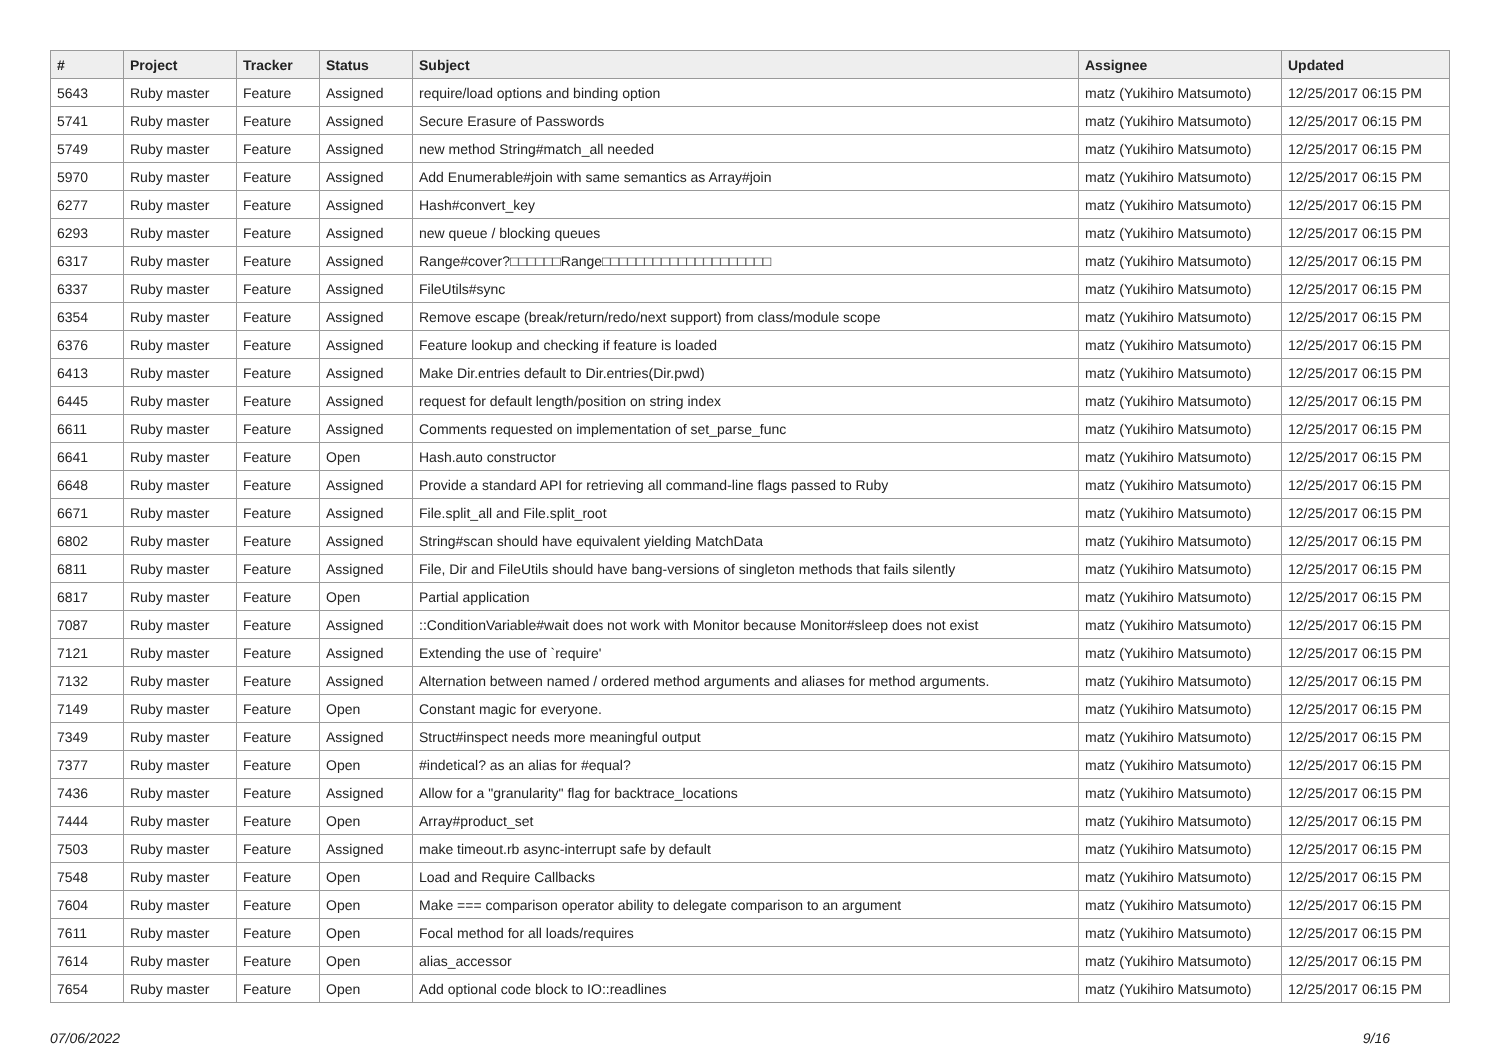| # | Project | Tracker | Status | Subject | Assignee | Updated |
| --- | --- | --- | --- | --- | --- | --- |
| 5643 | Ruby master | Feature | Assigned | require/load options and binding option | matz (Yukihiro Matsumoto) | 12/25/2017 06:15 PM |
| 5741 | Ruby master | Feature | Assigned | Secure Erasure of Passwords | matz (Yukihiro Matsumoto) | 12/25/2017 06:15 PM |
| 5749 | Ruby master | Feature | Assigned | new method String#match_all needed | matz (Yukihiro Matsumoto) | 12/25/2017 06:15 PM |
| 5970 | Ruby master | Feature | Assigned | Add Enumerable#join with same semantics as Array#join | matz (Yukihiro Matsumoto) | 12/25/2017 06:15 PM |
| 6277 | Ruby master | Feature | Assigned | Hash#convert_key | matz (Yukihiro Matsumoto) | 12/25/2017 06:15 PM |
| 6293 | Ruby master | Feature | Assigned | new queue / blocking queues | matz (Yukihiro Matsumoto) | 12/25/2017 06:15 PM |
| 6317 | Ruby master | Feature | Assigned | Range#cover?□□□□□□Range□□□□□□□□□□□□□□□□□□□□ | matz (Yukihiro Matsumoto) | 12/25/2017 06:15 PM |
| 6337 | Ruby master | Feature | Assigned | FileUtils#sync | matz (Yukihiro Matsumoto) | 12/25/2017 06:15 PM |
| 6354 | Ruby master | Feature | Assigned | Remove escape (break/return/redo/next support) from class/module scope | matz (Yukihiro Matsumoto) | 12/25/2017 06:15 PM |
| 6376 | Ruby master | Feature | Assigned | Feature lookup and checking if feature is loaded | matz (Yukihiro Matsumoto) | 12/25/2017 06:15 PM |
| 6413 | Ruby master | Feature | Assigned | Make Dir.entries default to Dir.entries(Dir.pwd) | matz (Yukihiro Matsumoto) | 12/25/2017 06:15 PM |
| 6445 | Ruby master | Feature | Assigned | request for default length/position on string index | matz (Yukihiro Matsumoto) | 12/25/2017 06:15 PM |
| 6611 | Ruby master | Feature | Assigned | Comments requested on implementation of set_parse_func | matz (Yukihiro Matsumoto) | 12/25/2017 06:15 PM |
| 6641 | Ruby master | Feature | Open | Hash.auto constructor | matz (Yukihiro Matsumoto) | 12/25/2017 06:15 PM |
| 6648 | Ruby master | Feature | Assigned | Provide a standard API for retrieving all command-line flags passed to Ruby | matz (Yukihiro Matsumoto) | 12/25/2017 06:15 PM |
| 6671 | Ruby master | Feature | Assigned | File.split_all and File.split_root | matz (Yukihiro Matsumoto) | 12/25/2017 06:15 PM |
| 6802 | Ruby master | Feature | Assigned | String#scan should have equivalent yielding MatchData | matz (Yukihiro Matsumoto) | 12/25/2017 06:15 PM |
| 6811 | Ruby master | Feature | Assigned | File, Dir and FileUtils should have bang-versions of singleton methods that fails silently | matz (Yukihiro Matsumoto) | 12/25/2017 06:15 PM |
| 6817 | Ruby master | Feature | Open | Partial application | matz (Yukihiro Matsumoto) | 12/25/2017 06:15 PM |
| 7087 | Ruby master | Feature | Assigned | ::ConditionVariable#wait does not work with Monitor because Monitor#sleep does not exist | matz (Yukihiro Matsumoto) | 12/25/2017 06:15 PM |
| 7121 | Ruby master | Feature | Assigned | Extending the use of `require' | matz (Yukihiro Matsumoto) | 12/25/2017 06:15 PM |
| 7132 | Ruby master | Feature | Assigned | Alternation between named / ordered method arguments and aliases for method arguments. | matz (Yukihiro Matsumoto) | 12/25/2017 06:15 PM |
| 7149 | Ruby master | Feature | Open | Constant magic for everyone. | matz (Yukihiro Matsumoto) | 12/25/2017 06:15 PM |
| 7349 | Ruby master | Feature | Assigned | Struct#inspect needs more meaningful output | matz (Yukihiro Matsumoto) | 12/25/2017 06:15 PM |
| 7377 | Ruby master | Feature | Open | #indetical? as an alias for #equal? | matz (Yukihiro Matsumoto) | 12/25/2017 06:15 PM |
| 7436 | Ruby master | Feature | Assigned | Allow for a "granularity" flag for backtrace_locations | matz (Yukihiro Matsumoto) | 12/25/2017 06:15 PM |
| 7444 | Ruby master | Feature | Open | Array#product_set | matz (Yukihiro Matsumoto) | 12/25/2017 06:15 PM |
| 7503 | Ruby master | Feature | Assigned | make timeout.rb async-interrupt safe by default | matz (Yukihiro Matsumoto) | 12/25/2017 06:15 PM |
| 7548 | Ruby master | Feature | Open | Load and Require Callbacks | matz (Yukihiro Matsumoto) | 12/25/2017 06:15 PM |
| 7604 | Ruby master | Feature | Open | Make === comparison operator ability to delegate comparison to an argument | matz (Yukihiro Matsumoto) | 12/25/2017 06:15 PM |
| 7611 | Ruby master | Feature | Open | Focal method for all loads/requires | matz (Yukihiro Matsumoto) | 12/25/2017 06:15 PM |
| 7614 | Ruby master | Feature | Open | alias_accessor | matz (Yukihiro Matsumoto) | 12/25/2017 06:15 PM |
| 7654 | Ruby master | Feature | Open | Add optional code block to IO::readlines | matz (Yukihiro Matsumoto) | 12/25/2017 06:15 PM |
07/06/2022 9/16